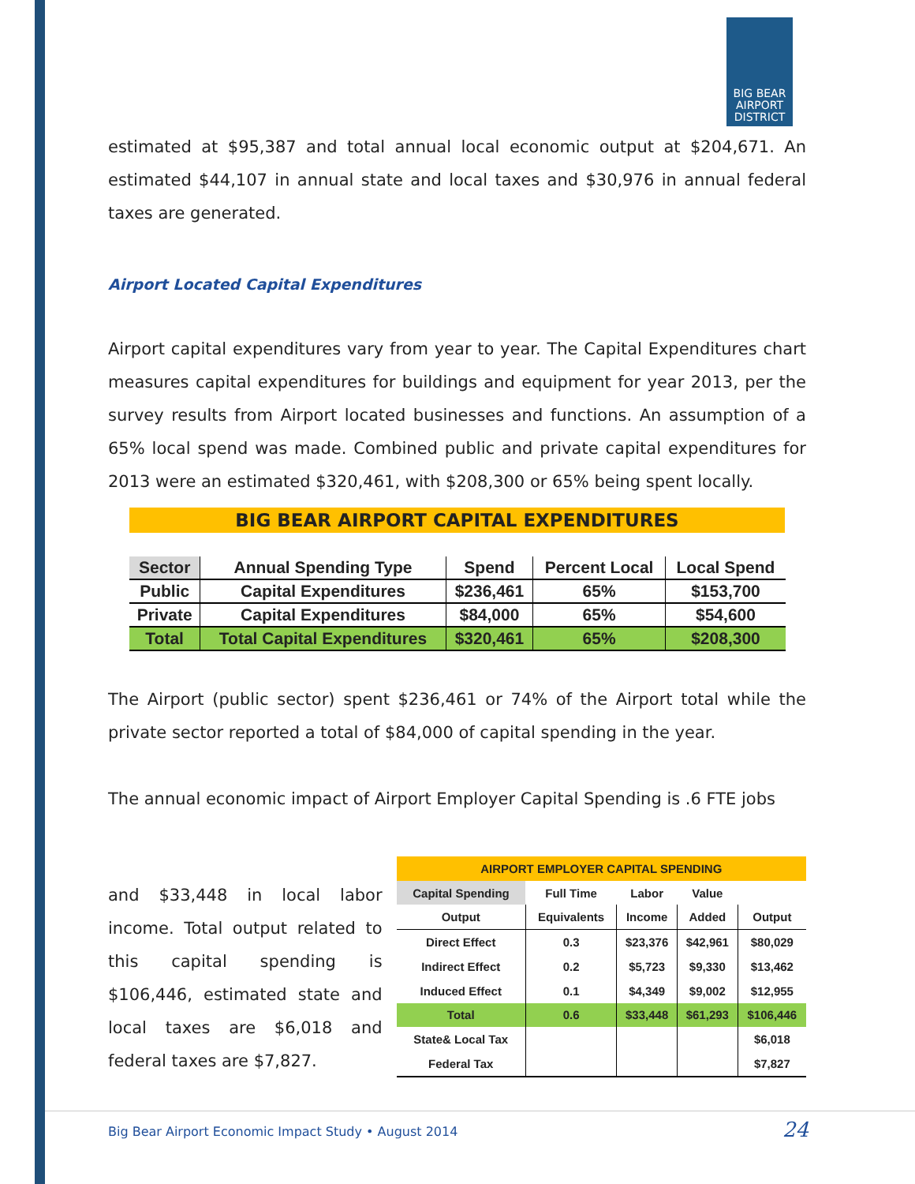BIG BEAR
AIRPORT
DISTRICT
estimated at $95,387 and total annual local economic output at $204,671. An estimated $44,107 in annual state and local taxes and $30,976 in annual federal taxes are generated.
Airport Located Capital Expenditures
Airport capital expenditures vary from year to year. The Capital Expenditures chart measures capital expenditures for buildings and equipment for year 2013, per the survey results from Airport located businesses and functions. An assumption of a 65% local spend was made. Combined public and private capital expenditures for 2013 were an estimated $320,461, with $208,300 or 65% being spent locally.
BIG BEAR AIRPORT CAPITAL EXPENDITURES
| Sector | Annual Spending Type | Spend | Percent Local | Local Spend |
| --- | --- | --- | --- | --- |
| Public | Capital Expenditures | $236,461 | 65% | $153,700 |
| Private | Capital Expenditures | $84,000 | 65% | $54,600 |
| Total | Total Capital Expenditures | $320,461 | 65% | $208,300 |
The Airport (public sector) spent $236,461 or 74% of the Airport total while the private sector reported a total of $84,000 of capital spending in the year.
The annual economic impact of Airport Employer Capital Spending is .6 FTE jobs
and $33,448 in local labor income. Total output related to this capital spending is $106,446, estimated state and local taxes are $6,018 and federal taxes are $7,827.
| AIRPORT EMPLOYER CAPITAL SPENDING | | | | |
| Capital Spending | Full Time | Labor | Value | |
| Output | Equivalents | Income | Added | Output |
| Direct Effect | 0.3 | $23,376 | $42,961 | $80,029 |
| Indirect Effect | 0.2 | $5,723 | $9,330 | $13,462 |
| Induced Effect | 0.1 | $4,349 | $9,002 | $12,955 |
| Total | 0.6 | $33,448 | $61,293 | $106,446 |
| State& Local Tax | | | | $6,018 |
| Federal Tax | | | | $7,827 |
Big Bear Airport Economic Impact Study • August 2014 24